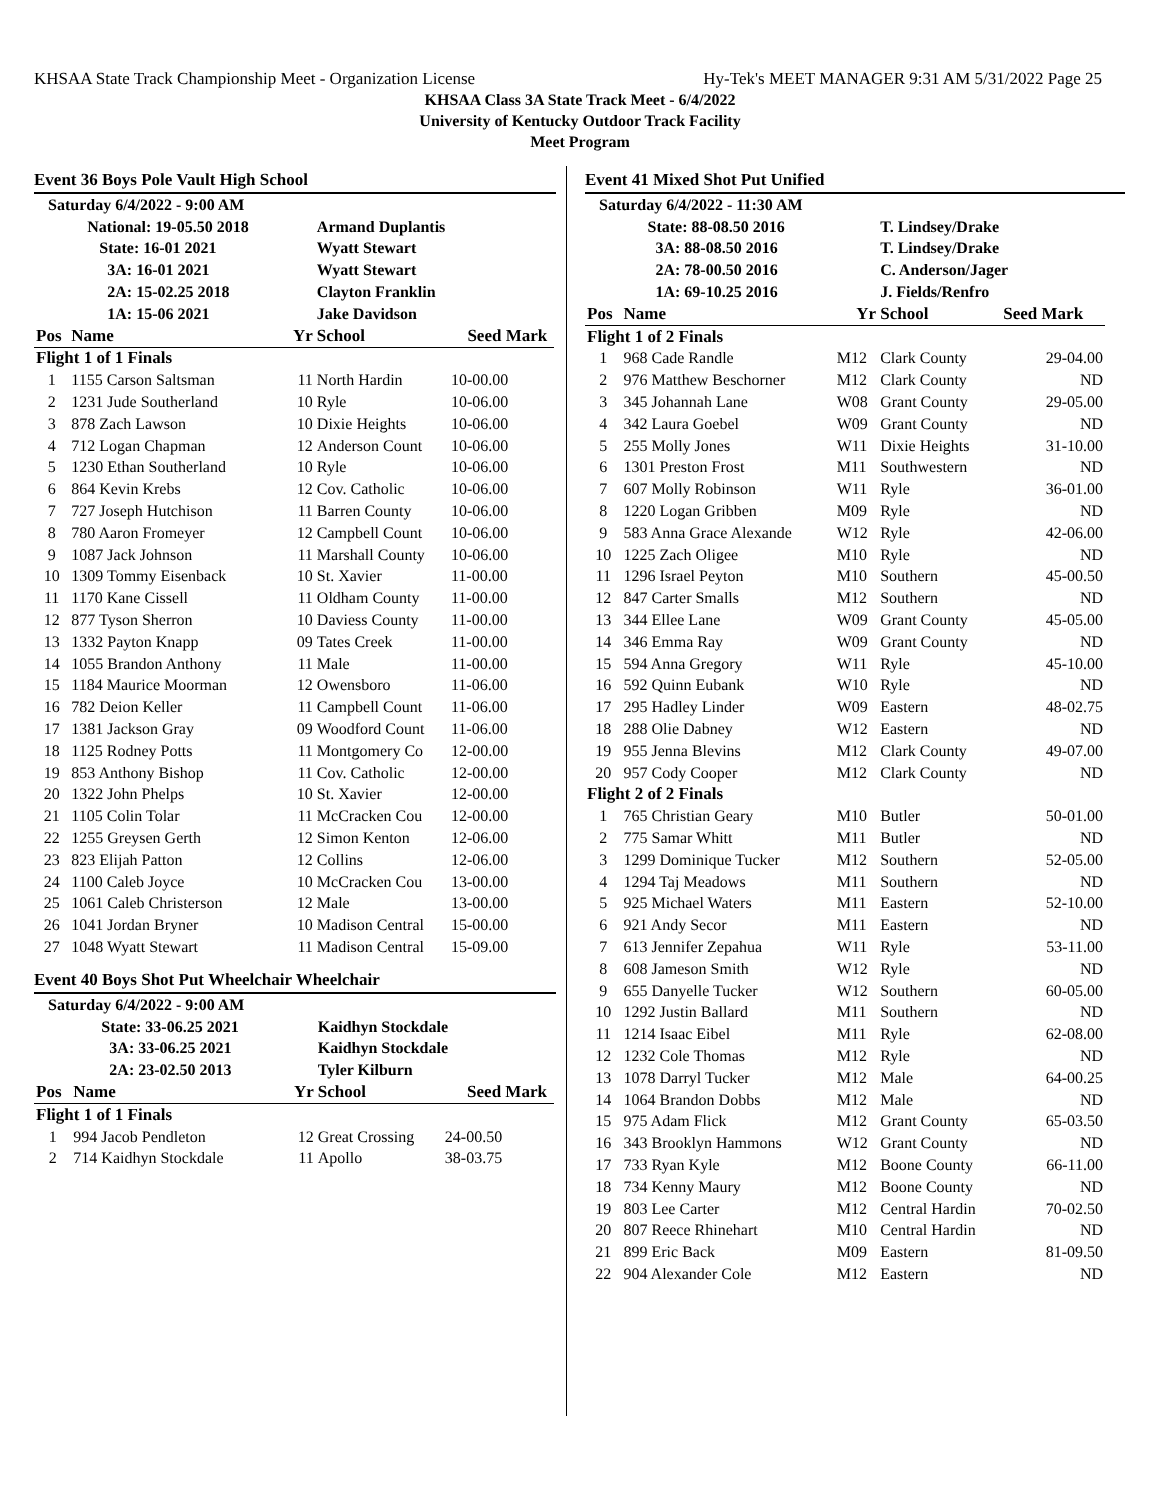KHSAA State Track Championship Meet - Organization License Hy-Tek's MEET MANAGER 9:31 AM 5/31/2022 Page 25
KHSAA Class 3A State Track Meet - 6/4/2022
University of Kentucky Outdoor Track Facility
Meet Program
Event 36 Boys Pole Vault High School
| Saturday 6/4/2022 - 9:00 AM | | | | | |
| | National: 19-05.50 2018 | | Armand Duplantis | | |
| | State: 16-01 2021 | | Wyatt Stewart | | |
| | 3A: 16-01 2021 | | Wyatt Stewart | | |
| | 2A: 15-02.25 2018 | | Clayton Franklin | | |
| | 1A: 15-06 2021 | | Jake Davidson | | |
| Pos | Name | Yr | School | Seed Mark | |
| Flight 1 of 1 Finals | | | | | |
| 1 | 1155 Carson Saltsman | 11 | North Hardin | 10-00.00 | |
| 2 | 1231 Jude Southerland | 10 | Ryle | 10-06.00 | |
| 3 | 878 Zach Lawson | 10 | Dixie Heights | 10-06.00 | |
| 4 | 712 Logan Chapman | 12 | Anderson Count | 10-06.00 | |
| 5 | 1230 Ethan Southerland | 10 | Ryle | 10-06.00 | |
| 6 | 864 Kevin Krebs | 12 | Cov. Catholic | 10-06.00 | |
| 7 | 727 Joseph Hutchison | 11 | Barren County | 10-06.00 | |
| 8 | 780 Aaron Fromeyer | 12 | Campbell Count | 10-06.00 | |
| 9 | 1087 Jack Johnson | 11 | Marshall County | 10-06.00 | |
| 10 | 1309 Tommy Eisenback | 10 | St. Xavier | 11-00.00 | |
| 11 | 1170 Kane Cissell | 11 | Oldham County | 11-00.00 | |
| 12 | 877 Tyson Sherron | 10 | Daviess County | 11-00.00 | |
| 13 | 1332 Payton Knapp | 09 | Tates Creek | 11-00.00 | |
| 14 | 1055 Brandon Anthony | 11 | Male | 11-00.00 | |
| 15 | 1184 Maurice Moorman | 12 | Owensboro | 11-06.00 | |
| 16 | 782 Deion Keller | 11 | Campbell Count | 11-06.00 | |
| 17 | 1381 Jackson Gray | 09 | Woodford Count | 11-06.00 | |
| 18 | 1125 Rodney Potts | 11 | Montgomery Co | 12-00.00 | |
| 19 | 853 Anthony Bishop | 11 | Cov. Catholic | 12-00.00 | |
| 20 | 1322 John Phelps | 10 | St. Xavier | 12-00.00 | |
| 21 | 1105 Colin Tolar | 11 | McCracken Cou | 12-00.00 | |
| 22 | 1255 Greysen Gerth | 12 | Simon Kenton | 12-06.00 | |
| 23 | 823 Elijah Patton | 12 | Collins | 12-06.00 | |
| 24 | 1100 Caleb Joyce | 10 | McCracken Cou | 13-00.00 | |
| 25 | 1061 Caleb Christerson | 12 | Male | 13-00.00 | |
| 26 | 1041 Jordan Bryner | 10 | Madison Central | 15-00.00 | |
| 27 | 1048 Wyatt Stewart | 11 | Madison Central | 15-09.00 | |
Event 40 Boys Shot Put Wheelchair Wheelchair
| Saturday 6/4/2022 - 9:00 AM | | | | | |
| | State: 33-06.25 2021 | | Kaidhyn Stockdale | | |
| | 3A: 33-06.25 2021 | | Kaidhyn Stockdale | | |
| | 2A: 23-02.50 2013 | | Tyler Kilburn | | |
| Pos | Name | Yr | School | Seed Mark | |
| Flight 1 of 1 Finals | | | | | |
| 1 | 994 Jacob Pendleton | 12 | Great Crossing | 24-00.50 | |
| 2 | 714 Kaidhyn Stockdale | 11 | Apollo | 38-03.75 | |
Event 41 Mixed Shot Put Unified
| Saturday 6/4/2022 - 11:30 AM | | | | |
| | State: 88-08.50 2016 | | T. Lindsey/Drake | |
| | 3A: 88-08.50 2016 | | T. Lindsey/Drake | |
| | 2A: 78-00.50 2016 | | C. Anderson/Jager | |
| | 1A: 69-10.25 2016 | | J. Fields/Renfro | |
| Pos | Name | Yr | School | Seed Mark |
| Flight 1 of 2 Finals | | | | |
| 1 | 968 Cade Randle | M12 | Clark County | 29-04.00 |
| 2 | 976 Matthew Beschorner | M12 | Clark County | ND |
| 3 | 345 Johannah Lane | W08 | Grant County | 29-05.00 |
| 4 | 342 Laura Goebel | W09 | Grant County | ND |
| 5 | 255 Molly Jones | W11 | Dixie Heights | 31-10.00 |
| 6 | 1301 Preston Frost | M11 | Southwestern | ND |
| 7 | 607 Molly Robinson | W11 | Ryle | 36-01.00 |
| 8 | 1220 Logan Gribben | M09 | Ryle | ND |
| 9 | 583 Anna Grace Alexande | W12 | Ryle | 42-06.00 |
| 10 | 1225 Zach Oligee | M10 | Ryle | ND |
| 11 | 1296 Israel Peyton | M10 | Southern | 45-00.50 |
| 12 | 847 Carter Smalls | M12 | Southern | ND |
| 13 | 344 Ellee Lane | W09 | Grant County | 45-05.00 |
| 14 | 346 Emma Ray | W09 | Grant County | ND |
| 15 | 594 Anna Gregory | W11 | Ryle | 45-10.00 |
| 16 | 592 Quinn Eubank | W10 | Ryle | ND |
| 17 | 295 Hadley Linder | W09 | Eastern | 48-02.75 |
| 18 | 288 Olie Dabney | W12 | Eastern | ND |
| 19 | 955 Jenna Blevins | M12 | Clark County | 49-07.00 |
| 20 | 957 Cody Cooper | M12 | Clark County | ND |
| Flight 2 of 2 Finals | | | | |
| 1 | 765 Christian Geary | M10 | Butler | 50-01.00 |
| 2 | 775 Samar Whitt | M11 | Butler | ND |
| 3 | 1299 Dominique Tucker | M12 | Southern | 52-05.00 |
| 4 | 1294 Taj Meadows | M11 | Southern | ND |
| 5 | 925 Michael Waters | M11 | Eastern | 52-10.00 |
| 6 | 921 Andy Secor | M11 | Eastern | ND |
| 7 | 613 Jennifer Zepahua | W11 | Ryle | 53-11.00 |
| 8 | 608 Jameson Smith | W12 | Ryle | ND |
| 9 | 655 Danyelle Tucker | W12 | Southern | 60-05.00 |
| 10 | 1292 Justin Ballard | M11 | Southern | ND |
| 11 | 1214 Isaac Eibel | M11 | Ryle | 62-08.00 |
| 12 | 1232 Cole Thomas | M12 | Ryle | ND |
| 13 | 1078 Darryl Tucker | M12 | Male | 64-00.25 |
| 14 | 1064 Brandon Dobbs | M12 | Male | ND |
| 15 | 975 Adam Flick | M12 | Grant County | 65-03.50 |
| 16 | 343 Brooklyn Hammons | W12 | Grant County | ND |
| 17 | 733 Ryan Kyle | M12 | Boone County | 66-11.00 |
| 18 | 734 Kenny Maury | M12 | Boone County | ND |
| 19 | 803 Lee Carter | M12 | Central Hardin | 70-02.50 |
| 20 | 807 Reece Rhinehart | M10 | Central Hardin | ND |
| 21 | 899 Eric Back | M09 | Eastern | 81-09.50 |
| 22 | 904 Alexander Cole | M12 | Eastern | ND |